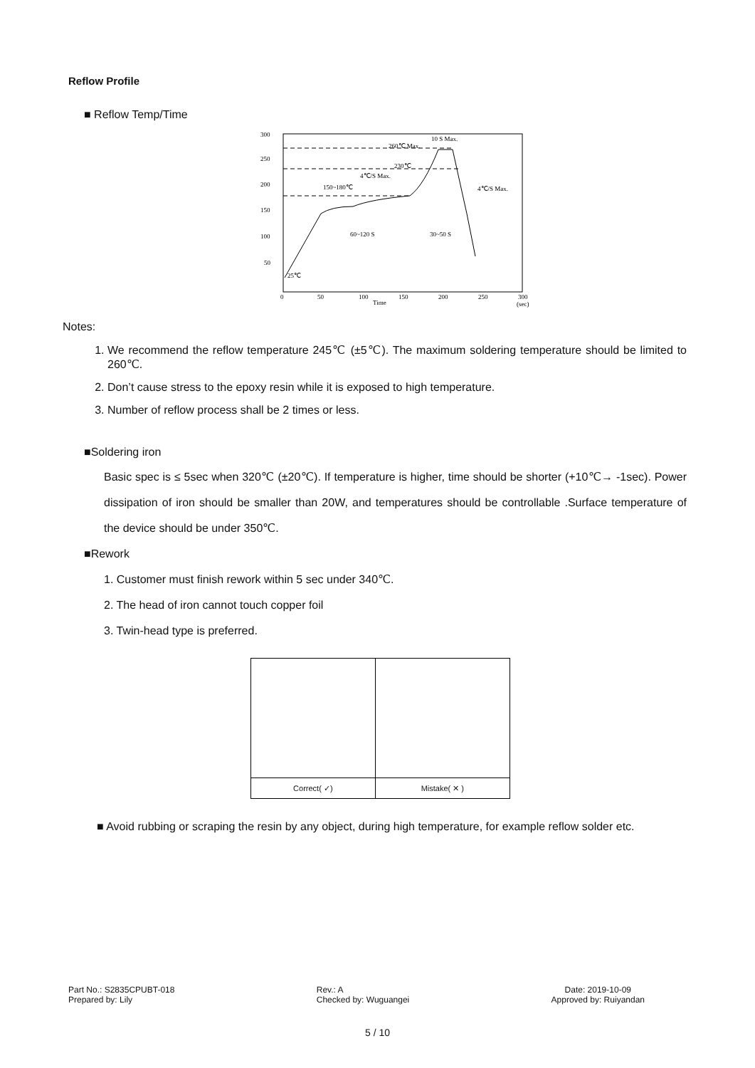Reflow Profile
■ Reflow Temp/Time
300
250
200
150
100
50
0
50
100
150
200
250
300
Time
(sec)
260℃ Max.
10 S Max.
230℃
4℃/S Max.
150~180℃
4℃/S Max.
60~120 S
30~50 S
25℃
Notes:
1. We recommend the reflow temperature 245℃ (±5℃). The maximum soldering temperature should be limited to 260℃.
2. Don’t cause stress to the epoxy resin while it is exposed to high temperature.
3. Number of reflow process shall be 2 times or less.
■Soldering iron
Basic spec is ≤ 5sec when 320℃ (±20℃). If temperature is higher, time should be shorter (+10℃→ -1sec). Power dissipation of iron should be smaller than 20W, and temperatures should be controllable .Surface temperature of the device should be under 350℃.
■Rework
1. Customer must finish rework within 5 sec under 340℃.
2. The head of iron cannot touch copper foil
3. Twin-head type is preferred.
| Correct( ✓) | Mistake( ✕ ) |
■ Avoid rubbing or scraping the resin by any object, during high temperature, for example reflow solder etc.
Part No.: S2835CPUBT-018
Prepared by: Lily
Rev.: A
Checked by: Wuguangei
Date: 2019-10-09
Approved by: Ruiyandan
5 / 10